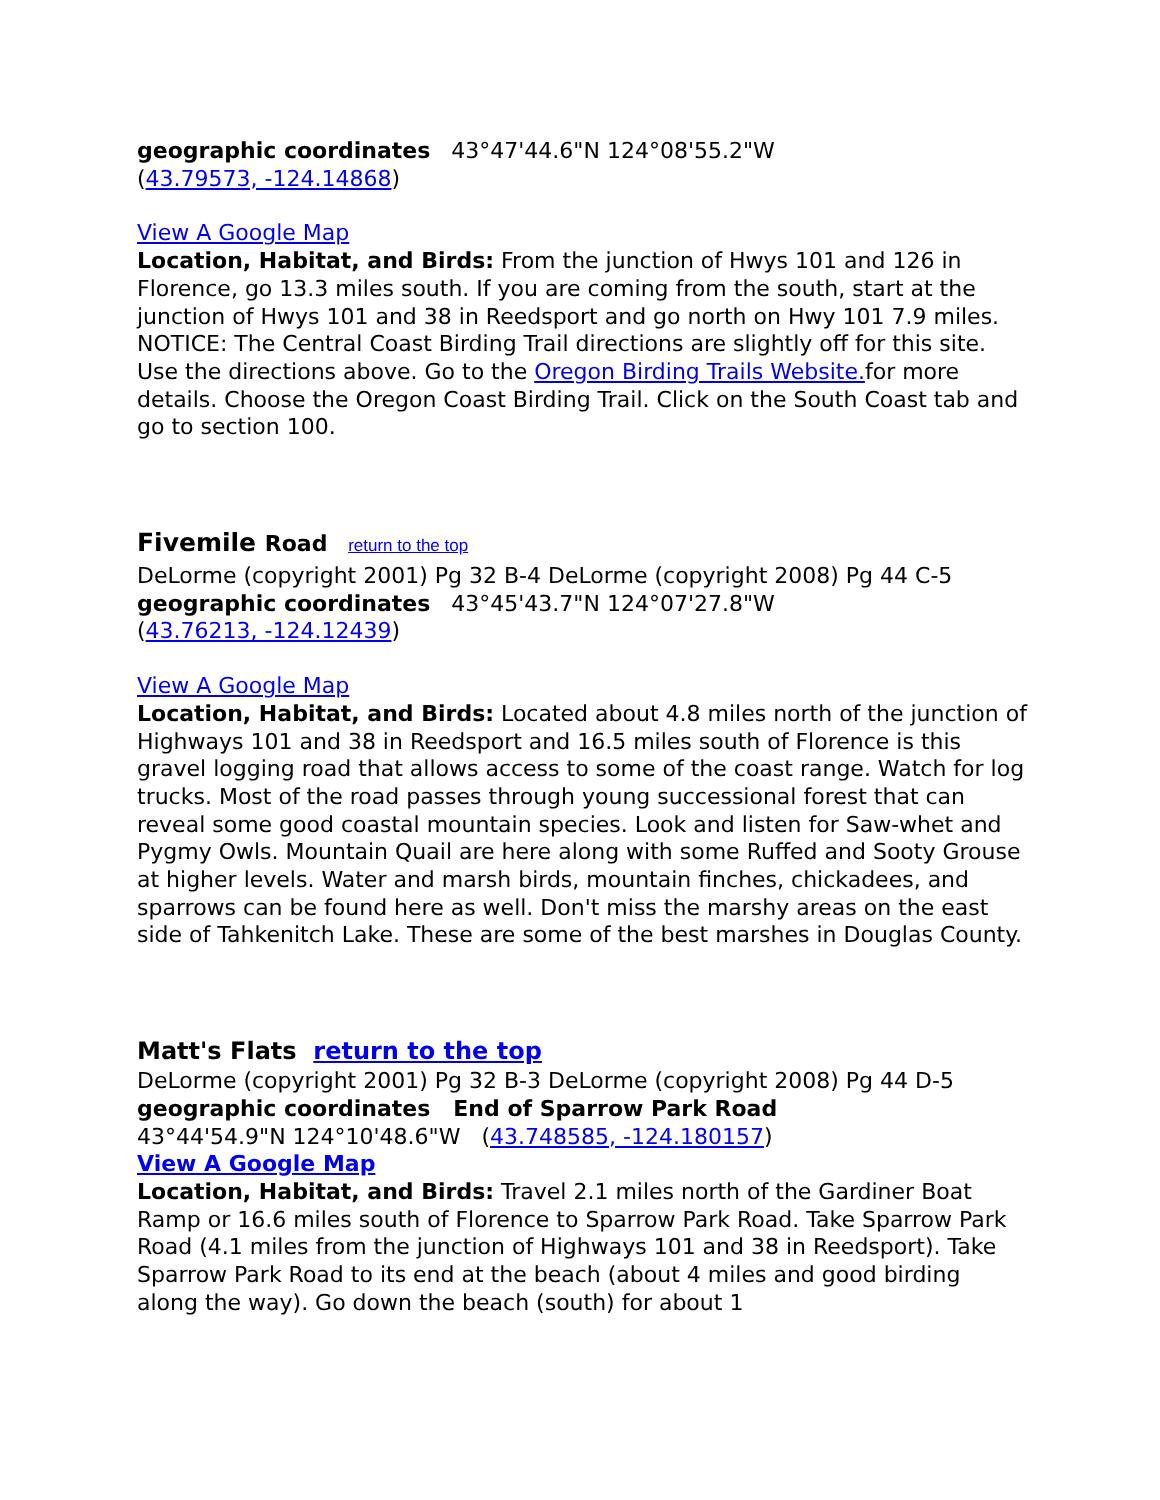geographic coordinates 43°47'44.6"N 124°08'55.2"W
(43.79573, -124.14868)
View A Google Map
Location, Habitat, and Birds: From the junction of Hwys 101 and 126 in Florence, go 13.3 miles south. If you are coming from the south, start at the junction of Hwys 101 and 38 in Reedsport and go north on Hwy 101 7.9 miles. NOTICE: The Central Coast Birding Trail directions are slightly off for this site. Use the directions above. Go to the Oregon Birding Trails Website. for more details. Choose the Oregon Coast Birding Trail. Click on the South Coast tab and go to section 100.
Fivemile Road return to the top
DeLorme (copyright 2001) Pg 32 B-4 DeLorme (copyright 2008) Pg 44 C-5
geographic coordinates 43°45'43.7"N 124°07'27.8"W
(43.76213, -124.12439)
View A Google Map
Location, Habitat, and Birds: Located about 4.8 miles north of the junction of Highways 101 and 38 in Reedsport and 16.5 miles south of Florence is this gravel logging road that allows access to some of the coast range. Watch for log trucks. Most of the road passes through young successional forest that can reveal some good coastal mountain species. Look and listen for Saw-whet and Pygmy Owls. Mountain Quail are here along with some Ruffed and Sooty Grouse at higher levels. Water and marsh birds, mountain finches, chickadees, and sparrows can be found here as well. Don't miss the marshy areas on the east side of Tahkenitch Lake. These are some of the best marshes in Douglas County.
Matt's Flats return to the top
DeLorme (copyright 2001) Pg 32 B-3 DeLorme (copyright 2008) Pg 44 D-5
geographic coordinates End of Sparrow Park Road
43°44'54.9"N 124°10'48.6"W (43.748585, -124.180157)
View A Google Map
Location, Habitat, and Birds: Travel 2.1 miles north of the Gardiner Boat Ramp or 16.6 miles south of Florence to Sparrow Park Road. Take Sparrow Park Road (4.1 miles from the junction of Highways 101 and 38 in Reedsport). Take Sparrow Park Road to its end at the beach (about 4 miles and good birding along the way). Go down the beach (south) for about 1